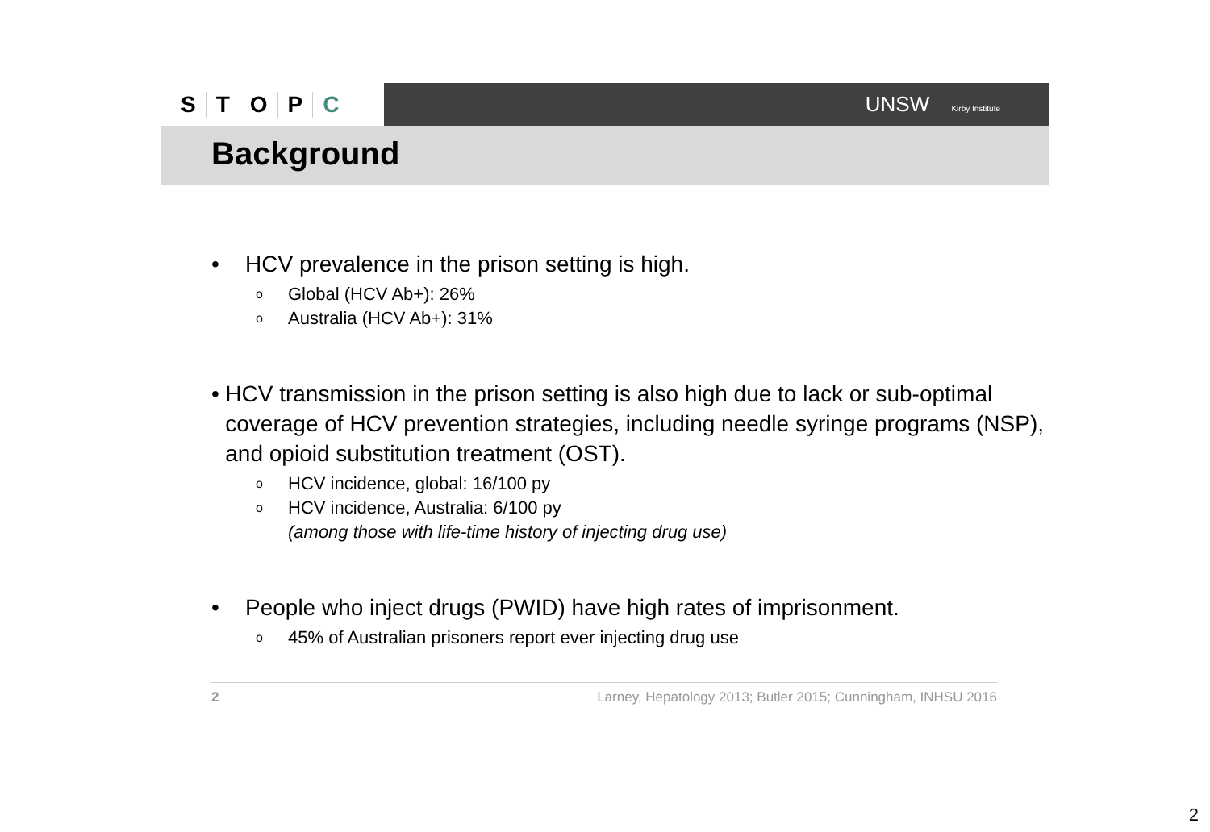STOPC
UNSW Kirby Institute
Background
• HCV prevalence in the prison setting is high.
o Global (HCV Ab+): 26%
o Australia (HCV Ab+): 31%
• HCV transmission in the prison setting is also high due to lack or sub-optimal coverage of HCV prevention strategies, including needle syringe programs (NSP), and opioid substitution treatment (OST).
o HCV incidence, global: 16/100 py
o HCV incidence, Australia: 6/100 py
(among those with life-time history of injecting drug use)
• People who inject drugs (PWID) have high rates of imprisonment.
o 45% of Australian prisoners report ever injecting drug use
2 Larney, Hepatology 2013; Butler 2015; Cunningham, INHSU 2016
2